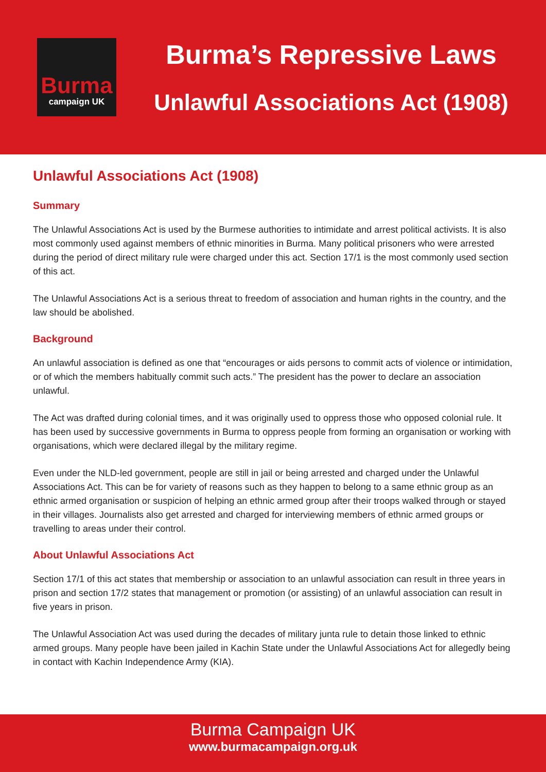Burma
campaign UK
Burma’s Repressive Laws
Unlawful Associations Act (1908)
Unlawful Associations Act (1908)
Summary
The Unlawful Associations Act is used by the Burmese authorities to intimidate and arrest political activists. It is also most commonly used against members of ethnic minorities in Burma. Many political prisoners who were arrested during the period of direct military rule were charged under this act. Section 17/1 is the most commonly used section of this act.
The Unlawful Associations Act is a serious threat to freedom of association and human rights in the country, and the law should be abolished.
Background
An unlawful association is defined as one that “encourages or aids persons to commit acts of violence or intimidation, or of which the members habitually commit such acts.” The president has the power to declare an association unlawful.
The Act was drafted during colonial times, and it was originally used to oppress those who opposed colonial rule. It has been used by successive governments in Burma to oppress people from forming an organisation or working with organisations, which were declared illegal by the military regime.
Even under the NLD-led government, people are still in jail or being arrested and charged under the Unlawful Associations Act. This can be for variety of reasons such as they happen to belong to a same ethnic group as an ethnic armed organisation or suspicion of helping an ethnic armed group after their troops walked through or stayed in their villages. Journalists also get arrested and charged for interviewing members of ethnic armed groups or travelling to areas under their control.
About Unlawful Associations Act
Section 17/1 of this act states that membership or association to an unlawful association can result in three years in prison and section 17/2 states that management or promotion (or assisting) of an unlawful association can result in five years in prison.
The Unlawful Association Act was used during the decades of military junta rule to detain those linked to ethnic armed groups. Many people have been jailed in Kachin State under the Unlawful Associations Act for allegedly being in contact with Kachin Independence Army (KIA).
Burma Campaign UK
www.burmacampaign.org.uk